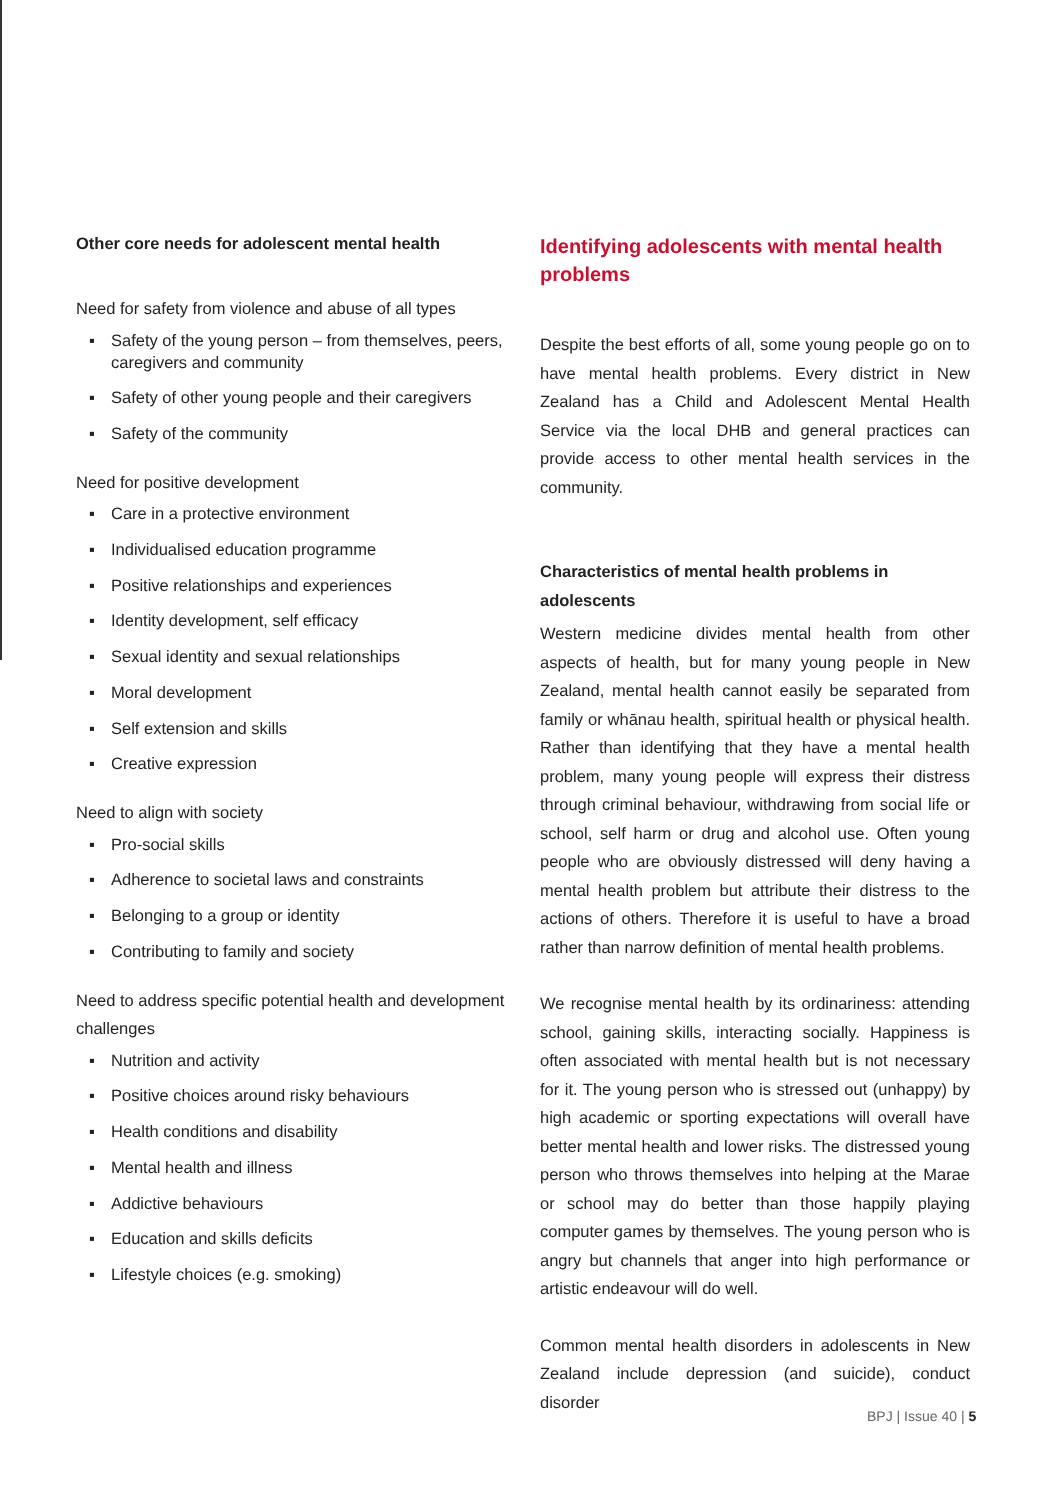Other core needs for adolescent mental health
Need for safety from violence and abuse of all types
▪ Safety of the young person – from themselves, peers, caregivers and community
▪ Safety of other young people and their caregivers
▪ Safety of the community
Need for positive development
▪ Care in a protective environment
▪ Individualised education programme
▪ Positive relationships and experiences
▪ Identity development, self efficacy
▪ Sexual identity and sexual relationships
▪ Moral development
▪ Self extension and skills
▪ Creative expression
Need to align with society
▪ Pro-social skills
▪ Adherence to societal laws and constraints
▪ Belonging to a group or identity
▪ Contributing to family and society
Need to address specific potential health and development challenges
▪ Nutrition and activity
▪ Positive choices around risky behaviours
▪ Health conditions and disability
▪ Mental health and illness
▪ Addictive behaviours
▪ Education and skills deficits
▪ Lifestyle choices (e.g. smoking)
Identifying adolescents with mental health problems
Despite the best efforts of all, some young people go on to have mental health problems. Every district in New Zealand has a Child and Adolescent Mental Health Service via the local DHB and general practices can provide access to other mental health services in the community.
Characteristics of mental health problems in adolescents
Western medicine divides mental health from other aspects of health, but for many young people in New Zealand, mental health cannot easily be separated from family or whānau health, spiritual health or physical health. Rather than identifying that they have a mental health problem, many young people will express their distress through criminal behaviour, withdrawing from social life or school, self harm or drug and alcohol use. Often young people who are obviously distressed will deny having a mental health problem but attribute their distress to the actions of others. Therefore it is useful to have a broad rather than narrow definition of mental health problems.
We recognise mental health by its ordinariness: attending school, gaining skills, interacting socially. Happiness is often associated with mental health but is not necessary for it. The young person who is stressed out (unhappy) by high academic or sporting expectations will overall have better mental health and lower risks. The distressed young person who throws themselves into helping at the Marae or school may do better than those happily playing computer games by themselves. The young person who is angry but channels that anger into high performance or artistic endeavour will do well.
Common mental health disorders in adolescents in New Zealand include depression (and suicide), conduct disorder
BPJ | Issue 40 | 5